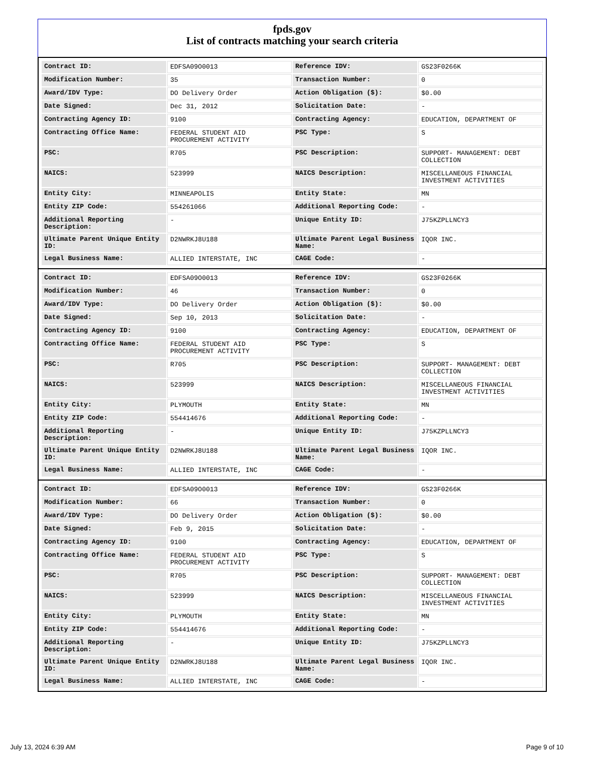fpds.gov
List of contracts matching your search criteria
| Contract ID: | EDFSA09O0013 | Reference IDV: | GS23F0266K |
| Modification Number: | 35 | Transaction Number: | 0 |
| Award/IDV Type: | DO Delivery Order | Action Obligation ($): | $0.00 |
| Date Signed: | Dec 31, 2012 | Solicitation Date: | - |
| Contracting Agency ID: | 9100 | Contracting Agency: | EDUCATION, DEPARTMENT OF |
| Contracting Office Name: | FEDERAL STUDENT AID PROCUREMENT ACTIVITY | PSC Type: | S |
| PSC: | R705 | PSC Description: | SUPPORT- MANAGEMENT: DEBT COLLECTION |
| NAICS: | 523999 | NAICS Description: | MISCELLANEOUS FINANCIAL INVESTMENT ACTIVITIES |
| Entity City: | MINNEAPOLIS | Entity State: | MN |
| Entity ZIP Code: | 554261066 | Additional Reporting Code: | - |
| Additional Reporting Description: | - | Unique Entity ID: | J75KZPLLNCY3 |
| Ultimate Parent Unique Entity ID: | D2NWRKJ8U188 | Ultimate Parent Legal Business Name: | IQOR INC. |
| Legal Business Name: | ALLIED INTERSTATE, INC | CAGE Code: | - |
| Contract ID: | EDFSA09O0013 | Reference IDV: | GS23F0266K |
| Modification Number: | 46 | Transaction Number: | 0 |
| Award/IDV Type: | DO Delivery Order | Action Obligation ($): | $0.00 |
| Date Signed: | Sep 10, 2013 | Solicitation Date: | - |
| Contracting Agency ID: | 9100 | Contracting Agency: | EDUCATION, DEPARTMENT OF |
| Contracting Office Name: | FEDERAL STUDENT AID PROCUREMENT ACTIVITY | PSC Type: | S |
| PSC: | R705 | PSC Description: | SUPPORT- MANAGEMENT: DEBT COLLECTION |
| NAICS: | 523999 | NAICS Description: | MISCELLANEOUS FINANCIAL INVESTMENT ACTIVITIES |
| Entity City: | PLYMOUTH | Entity State: | MN |
| Entity ZIP Code: | 554414676 | Additional Reporting Code: | - |
| Additional Reporting Description: | - | Unique Entity ID: | J75KZPLLNCY3 |
| Ultimate Parent Unique Entity ID: | D2NWRKJ8U188 | Ultimate Parent Legal Business Name: | IQOR INC. |
| Legal Business Name: | ALLIED INTERSTATE, INC | CAGE Code: | - |
| Contract ID: | EDFSA09O0013 | Reference IDV: | GS23F0266K |
| Modification Number: | 66 | Transaction Number: | 0 |
| Award/IDV Type: | DO Delivery Order | Action Obligation ($): | $0.00 |
| Date Signed: | Feb 9, 2015 | Solicitation Date: | - |
| Contracting Agency ID: | 9100 | Contracting Agency: | EDUCATION, DEPARTMENT OF |
| Contracting Office Name: | FEDERAL STUDENT AID PROCUREMENT ACTIVITY | PSC Type: | S |
| PSC: | R705 | PSC Description: | SUPPORT- MANAGEMENT: DEBT COLLECTION |
| NAICS: | 523999 | NAICS Description: | MISCELLANEOUS FINANCIAL INVESTMENT ACTIVITIES |
| Entity City: | PLYMOUTH | Entity State: | MN |
| Entity ZIP Code: | 554414676 | Additional Reporting Code: | - |
| Additional Reporting Description: | - | Unique Entity ID: | J75KZPLLNCY3 |
| Ultimate Parent Unique Entity ID: | D2NWRKJ8U188 | Ultimate Parent Legal Business Name: | IQOR INC. |
| Legal Business Name: | ALLIED INTERSTATE, INC | CAGE Code: | - |
July 13, 2024 6:39 AM Page 9 of 10